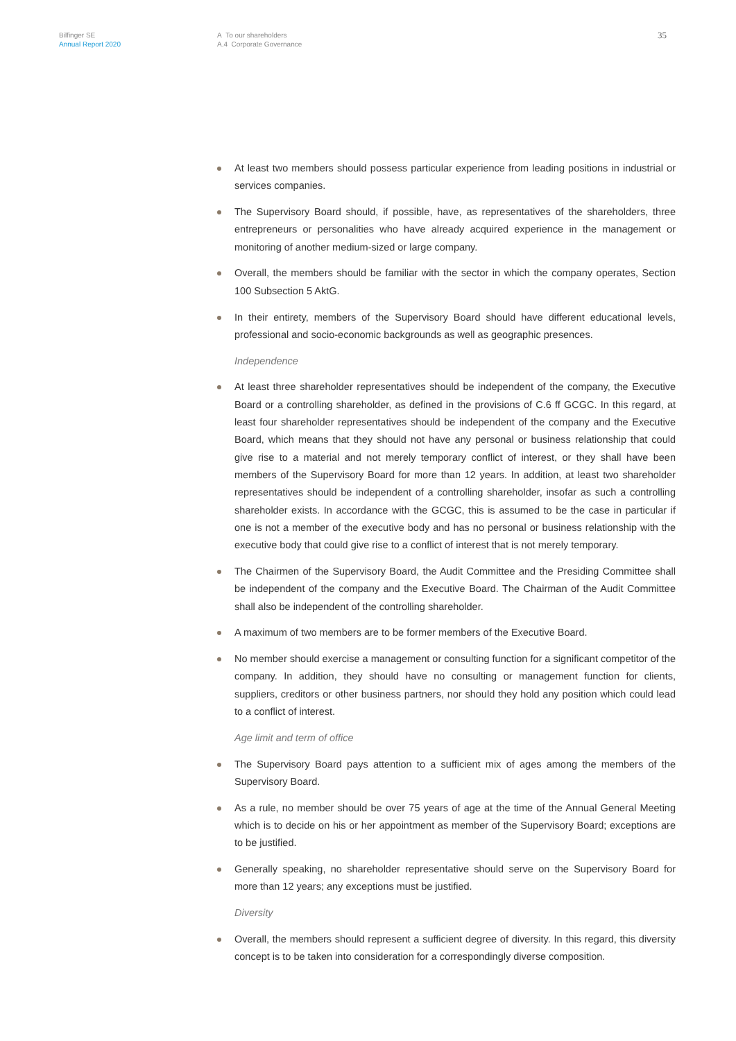Bilfinger SE
Annual Report 2020
A To our shareholders
A.4 Corporate Governance
35
At least two members should possess particular experience from leading positions in industrial or services companies.
The Supervisory Board should, if possible, have, as representatives of the shareholders, three entrepreneurs or personalities who have already acquired experience in the management or monitoring of another medium-sized or large company.
Overall, the members should be familiar with the sector in which the company operates, Section 100 Subsection 5 AktG.
In their entirety, members of the Supervisory Board should have different educational levels, professional and socio-economic backgrounds as well as geographic presences.
Independence
At least three shareholder representatives should be independent of the company, the Executive Board or a controlling shareholder, as defined in the provisions of C.6 ff GCGC. In this regard, at least four shareholder representatives should be independent of the company and the Executive Board, which means that they should not have any personal or business relationship that could give rise to a material and not merely temporary conflict of interest, or they shall have been members of the Supervisory Board for more than 12 years. In addition, at least two shareholder representatives should be independent of a controlling shareholder, insofar as such a controlling shareholder exists. In accordance with the GCGC, this is assumed to be the case in particular if one is not a member of the executive body and has no personal or business relationship with the executive body that could give rise to a conflict of interest that is not merely temporary.
The Chairmen of the Supervisory Board, the Audit Committee and the Presiding Committee shall be independent of the company and the Executive Board. The Chairman of the Audit Committee shall also be independent of the controlling shareholder.
A maximum of two members are to be former members of the Executive Board.
No member should exercise a management or consulting function for a significant competitor of the company. In addition, they should have no consulting or management function for clients, suppliers, creditors or other business partners, nor should they hold any position which could lead to a conflict of interest.
Age limit and term of office
The Supervisory Board pays attention to a sufficient mix of ages among the members of the Supervisory Board.
As a rule, no member should be over 75 years of age at the time of the Annual General Meeting which is to decide on his or her appointment as member of the Supervisory Board; exceptions are to be justified.
Generally speaking, no shareholder representative should serve on the Supervisory Board for more than 12 years; any exceptions must be justified.
Diversity
Overall, the members should represent a sufficient degree of diversity. In this regard, this diversity concept is to be taken into consideration for a correspondingly diverse composition.